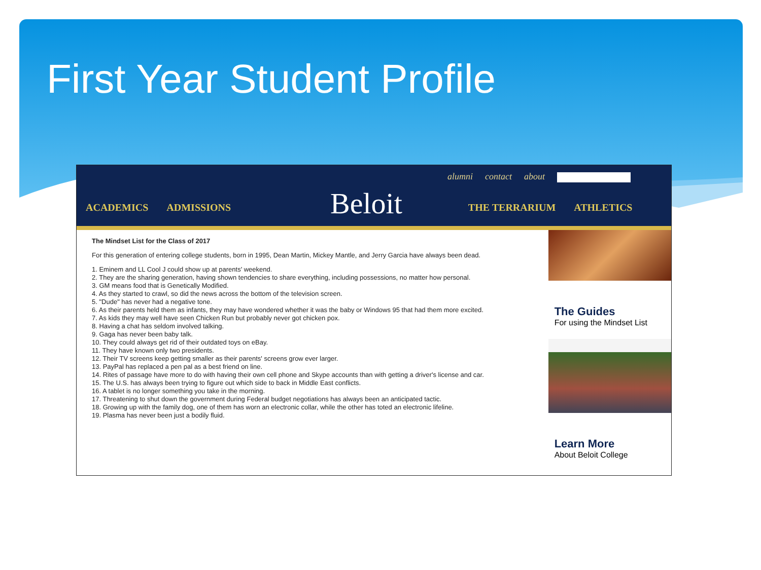First Year Student Profile
alumni contact about
ACADEMICS ADMISSIONS
Beloit
THE TERRARIUM ATHLETICS
The Mindset List for the Class of 2017
For this generation of entering college students, born in 1995, Dean Martin, Mickey Mantle, and Jerry Garcia have always been dead.
1. Eminem and LL Cool J could show up at parents' weekend.
2. They are the sharing generation, having shown tendencies to share everything, including possessions, no matter how personal.
3. GM means food that is Genetically Modified.
4. As they started to crawl, so did the news across the bottom of the television screen.
5. "Dude" has never had a negative tone.
6. As their parents held them as infants, they may have wondered whether it was the baby or Windows 95 that had them more excited.
7. As kids they may well have seen Chicken Run but probably never got chicken pox.
8. Having a chat has seldom involved talking.
9. Gaga has never been baby talk.
10. They could always get rid of their outdated toys on eBay.
11. They have known only two presidents.
12. Their TV screens keep getting smaller as their parents' screens grow ever larger.
13. PayPal has replaced a pen pal as a best friend on line.
14. Rites of passage have more to do with having their own cell phone and Skype accounts than with getting a driver's license and car.
15. The U.S. has always been trying to figure out which side to back in Middle East conflicts.
16. A tablet is no longer something you take in the morning.
17. Threatening to shut down the government during Federal budget negotiations has always been an anticipated tactic.
18. Growing up with the family dog, one of them has worn an electronic collar, while the other has toted an electronic lifeline.
19. Plasma has never been just a bodily fluid.
The Guides
For using the Mindset List
Learn More
About Beloit College